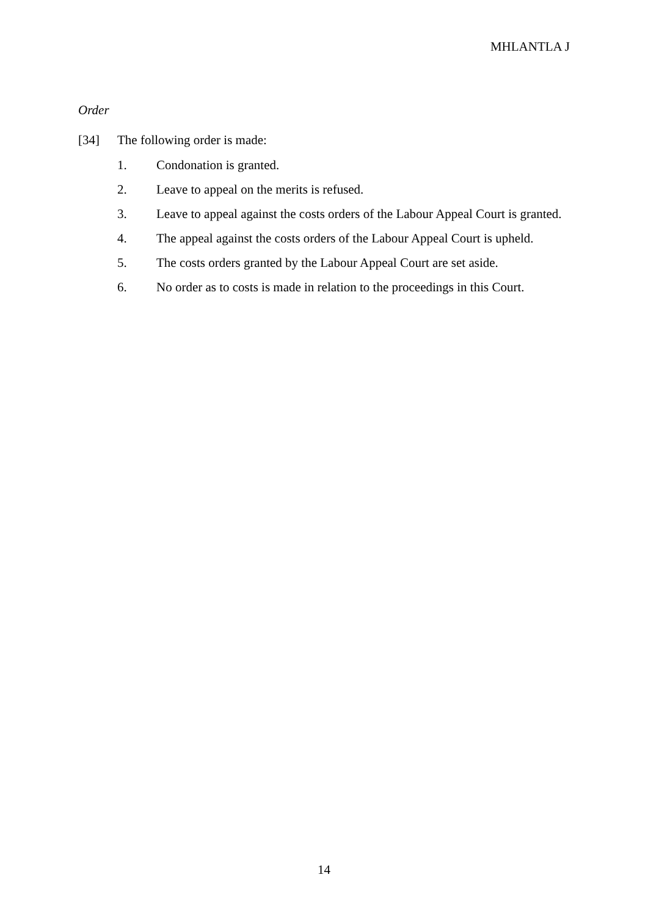MHLANTLA J
Order
[34] The following order is made:
1. Condonation is granted.
2. Leave to appeal on the merits is refused.
3. Leave to appeal against the costs orders of the Labour Appeal Court is granted.
4. The appeal against the costs orders of the Labour Appeal Court is upheld.
5. The costs orders granted by the Labour Appeal Court are set aside.
6. No order as to costs is made in relation to the proceedings in this Court.
14